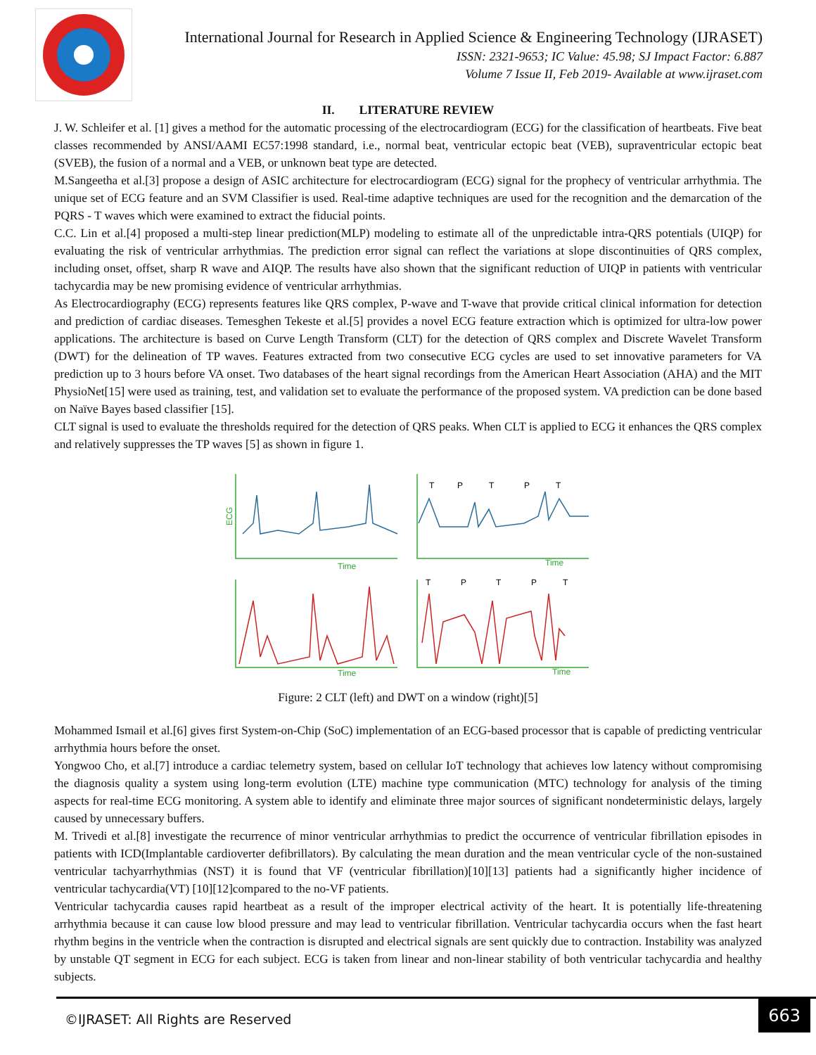International Journal for Research in Applied Science & Engineering Technology (IJRASET)
ISSN: 2321-9653; IC Value: 45.98; SJ Impact Factor: 6.887
Volume 7 Issue II, Feb 2019- Available at www.ijraset.com
II. LITERATURE REVIEW
J. W. Schleifer et al. [1] gives a method for the automatic processing of the electrocardiogram (ECG) for the classification of heartbeats. Five beat classes recommended by ANSI/AAMI EC57:1998 standard, i.e., normal beat, ventricular ectopic beat (VEB), supraventricular ectopic beat (SVEB), the fusion of a normal and a VEB, or unknown beat type are detected.
M.Sangeetha et al.[3] propose a design of ASIC architecture for electrocardiogram (ECG) signal for the prophecy of ventricular arrhythmia. The unique set of ECG feature and an SVM Classifier is used. Real-time adaptive techniques are used for the recognition and the demarcation of the PQRS - T waves which were examined to extract the fiducial points.
C.C. Lin et al.[4] proposed a multi-step linear prediction(MLP) modeling to estimate all of the unpredictable intra-QRS potentials (UIQP) for evaluating the risk of ventricular arrhythmias. The prediction error signal can reflect the variations at slope discontinuities of QRS complex, including onset, offset, sharp R wave and AIQP. The results have also shown that the significant reduction of UIQP in patients with ventricular tachycardia may be new promising evidence of ventricular arrhythmias.
As Electrocardiography (ECG) represents features like QRS complex, P-wave and T-wave that provide critical clinical information for detection and prediction of cardiac diseases. Temesghen Tekeste et al.[5] provides a novel ECG feature extraction which is optimized for ultra-low power applications. The architecture is based on Curve Length Transform (CLT) for the detection of QRS complex and Discrete Wavelet Transform (DWT) for the delineation of TP waves. Features extracted from two consecutive ECG cycles are used to set innovative parameters for VA prediction up to 3 hours before VA onset. Two databases of the heart signal recordings from the American Heart Association (AHA) and the MIT PhysioNet[15] were used as training, test, and validation set to evaluate the performance of the proposed system. VA prediction can be done based on Naïve Bayes based classifier [15].
CLT signal is used to evaluate the thresholds required for the detection of QRS peaks. When CLT is applied to ECG it enhances the QRS complex and relatively suppresses the TP waves [5] as shown in figure 1.
ECG
Time
T
P
T
P
T
Time
Time
T
P
T
P
T
Time
Figure: 2 CLT (left) and DWT on a window (right)[5]
Mohammed Ismail et al.[6] gives first System-on-Chip (SoC) implementation of an ECG-based processor that is capable of predicting ventricular arrhythmia hours before the onset.
Yongwoo Cho, et al.[7] introduce a cardiac telemetry system, based on cellular IoT technology that achieves low latency without compromising the diagnosis quality a system using long-term evolution (LTE) machine type communication (MTC) technology for analysis of the timing aspects for real-time ECG monitoring. A system able to identify and eliminate three major sources of significant nondeterministic delays, largely caused by unnecessary buffers.
M. Trivedi et al.[8] investigate the recurrence of minor ventricular arrhythmias to predict the occurrence of ventricular fibrillation episodes in patients with ICD(Implantable cardioverter defibrillators). By calculating the mean duration and the mean ventricular cycle of the non-sustained ventricular tachyarrhythmias (NST) it is found that VF (ventricular fibrillation)[10][13] patients had a significantly higher incidence of ventricular tachycardia(VT) [10][12]compared to the no-VF patients.
Ventricular tachycardia causes rapid heartbeat as a result of the improper electrical activity of the heart. It is potentially life-threatening arrhythmia because it can cause low blood pressure and may lead to ventricular fibrillation. Ventricular tachycardia occurs when the fast heart rhythm begins in the ventricle when the contraction is disrupted and electrical signals are sent quickly due to contraction. Instability was analyzed by unstable QT segment in ECG for each subject. ECG is taken from linear and non-linear stability of both ventricular tachycardia and healthy subjects.
©IJRASET: All Rights are Reserved
663